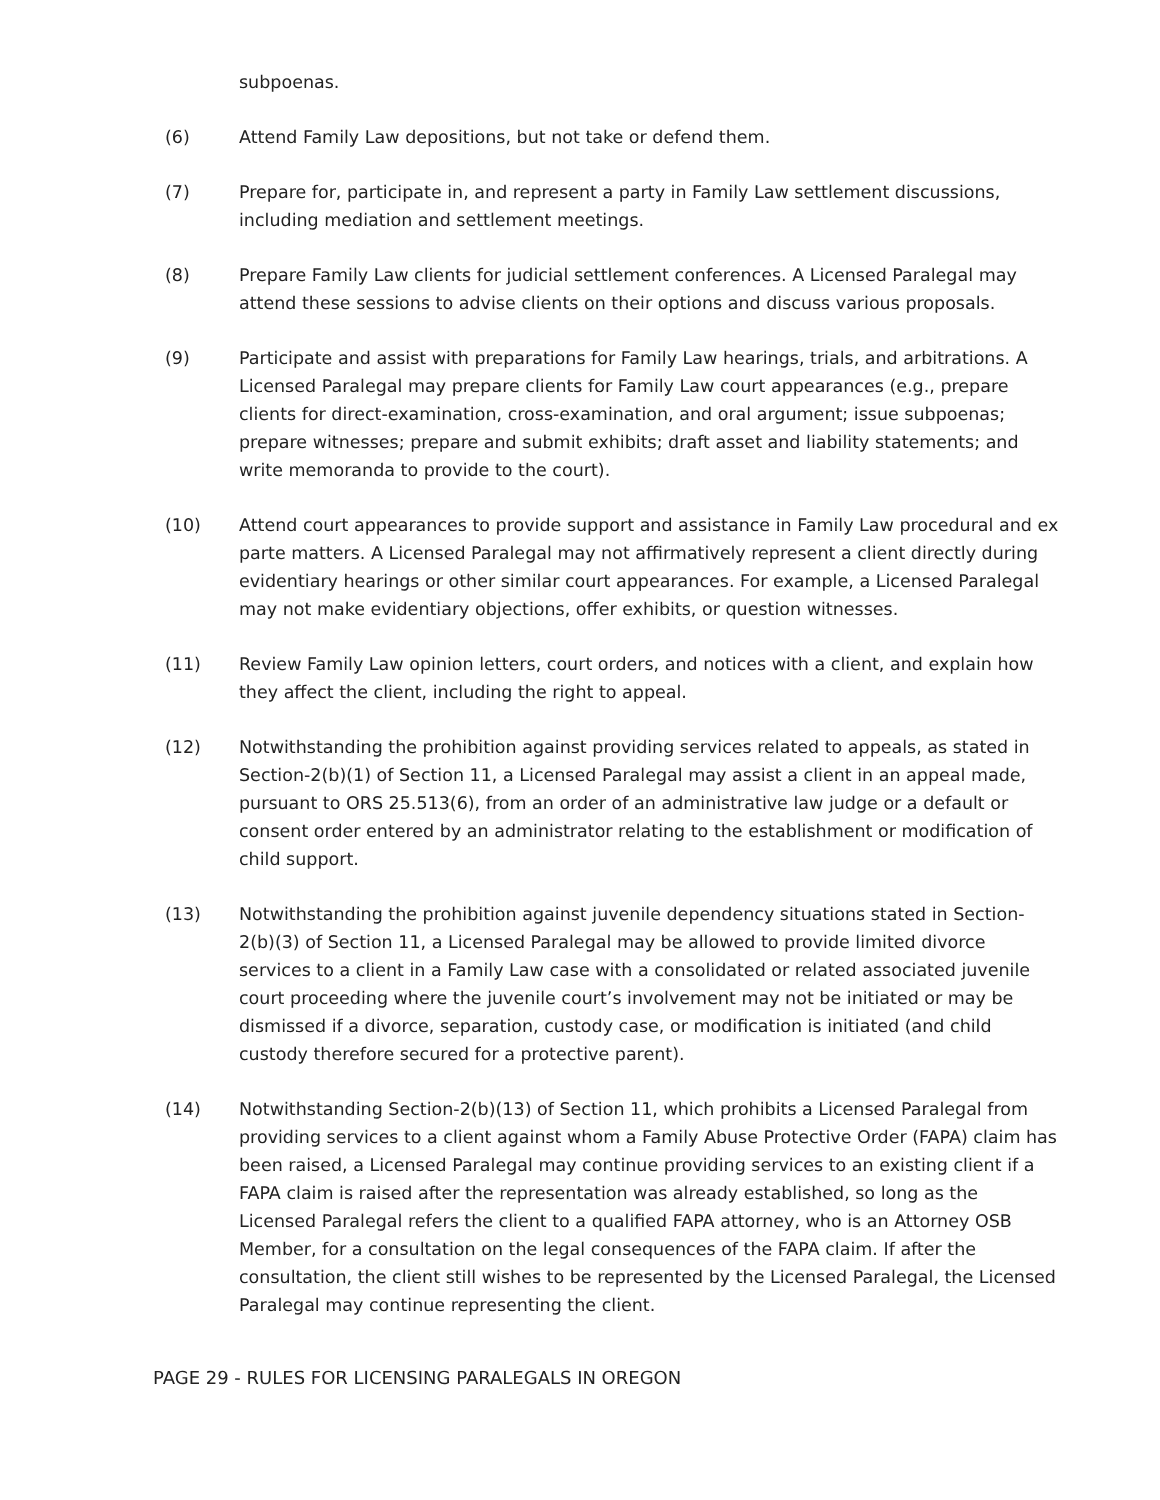subpoenas.
(6) Attend Family Law depositions, but not take or defend them.
(7) Prepare for, participate in, and represent a party in Family Law settlement discussions, including mediation and settlement meetings.
(8) Prepare Family Law clients for judicial settlement conferences. A Licensed Paralegal may attend these sessions to advise clients on their options and discuss various proposals.
(9) Participate and assist with preparations for Family Law hearings, trials, and arbitrations. A Licensed Paralegal may prepare clients for Family Law court appearances (e.g., prepare clients for direct-examination, cross-examination, and oral argument; issue subpoenas; prepare witnesses; prepare and submit exhibits; draft asset and liability statements; and write memoranda to provide to the court).
(10) Attend court appearances to provide support and assistance in Family Law procedural and ex parte matters. A Licensed Paralegal may not affirmatively represent a client directly during evidentiary hearings or other similar court appearances. For example, a Licensed Paralegal may not make evidentiary objections, offer exhibits, or question witnesses.
(11) Review Family Law opinion letters, court orders, and notices with a client, and explain how they affect the client, including the right to appeal.
(12) Notwithstanding the prohibition against providing services related to appeals, as stated in Section-2(b)(1) of Section 11, a Licensed Paralegal may assist a client in an appeal made, pursuant to ORS 25.513(6), from an order of an administrative law judge or a default or consent order entered by an administrator relating to the establishment or modification of child support.
(13) Notwithstanding the prohibition against juvenile dependency situations stated in Section-2(b)(3) of Section 11, a Licensed Paralegal may be allowed to provide limited divorce services to a client in a Family Law case with a consolidated or related associated juvenile court proceeding where the juvenile court’s involvement may not be initiated or may be dismissed if a divorce, separation, custody case, or modification is initiated (and child custody therefore secured for a protective parent).
(14) Notwithstanding Section-2(b)(13) of Section 11, which prohibits a Licensed Paralegal from providing services to a client against whom a Family Abuse Protective Order (FAPA) claim has been raised, a Licensed Paralegal may continue providing services to an existing client if a FAPA claim is raised after the representation was already established, so long as the Licensed Paralegal refers the client to a qualified FAPA attorney, who is an Attorney OSB Member, for a consultation on the legal consequences of the FAPA claim. If after the consultation, the client still wishes to be represented by the Licensed Paralegal, the Licensed Paralegal may continue representing the client.
PAGE 29 - RULES FOR LICENSING PARALEGALS IN OREGON